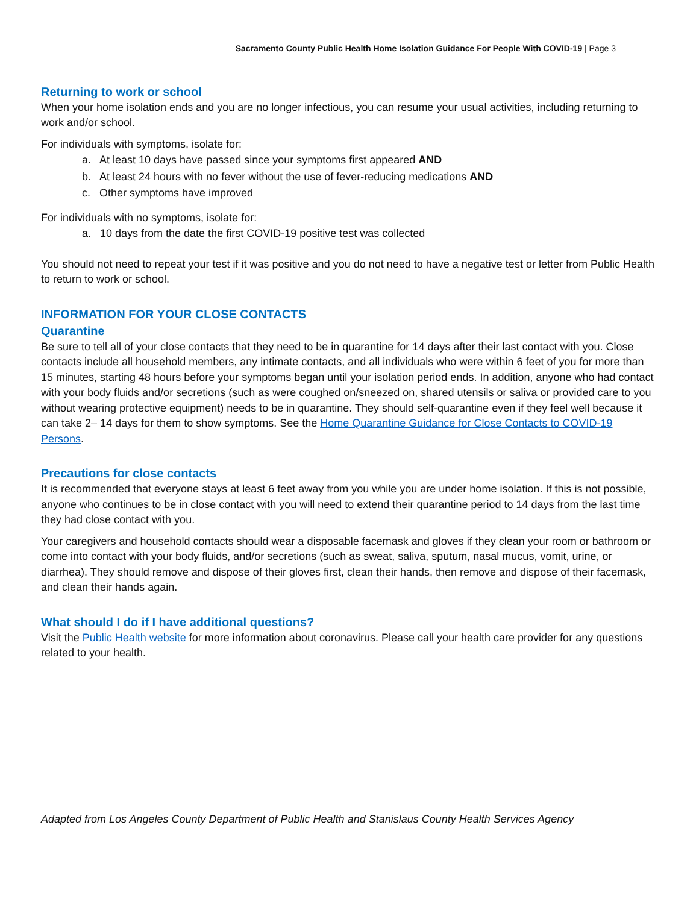Sacramento County Public Health Home Isolation Guidance For People With COVID-19 | Page 3
Returning to work or school
When your home isolation ends and you are no longer infectious, you can resume your usual activities, including returning to work and/or school.
For individuals with symptoms, isolate for:
a. At least 10 days have passed since your symptoms first appeared AND
b. At least 24 hours with no fever without the use of fever-reducing medications AND
c. Other symptoms have improved
For individuals with no symptoms, isolate for:
a. 10 days from the date the first COVID-19 positive test was collected
You should not need to repeat your test if it was positive and you do not need to have a negative test or letter from Public Health to return to work or school.
INFORMATION FOR YOUR CLOSE CONTACTS
Quarantine
Be sure to tell all of your close contacts that they need to be in quarantine for 14 days after their last contact with you. Close contacts include all household members, any intimate contacts, and all individuals who were within 6 feet of you for more than 15 minutes, starting 48 hours before your symptoms began until your isolation period ends. In addition, anyone who had contact with your body fluids and/or secretions (such as were coughed on/sneezed on, shared utensils or saliva or provided care to you without wearing protective equipment) needs to be in quarantine. They should self-quarantine even if they feel well because it can take 2– 14 days for them to show symptoms. See the Home Quarantine Guidance for Close Contacts to COVID-19 Persons.
Precautions for close contacts
It is recommended that everyone stays at least 6 feet away from you while you are under home isolation. If this is not possible, anyone who continues to be in close contact with you will need to extend their quarantine period to 14 days from the last time they had close contact with you.
Your caregivers and household contacts should wear a disposable facemask and gloves if they clean your room or bathroom or come into contact with your body fluids, and/or secretions (such as sweat, saliva, sputum, nasal mucus, vomit, urine, or diarrhea). They should remove and dispose of their gloves first, clean their hands, then remove and dispose of their facemask, and clean their hands again.
What should I do if I have additional questions?
Visit the Public Health website for more information about coronavirus. Please call your health care provider for any questions related to your health.
Adapted from Los Angeles County Department of Public Health and Stanislaus County Health Services Agency